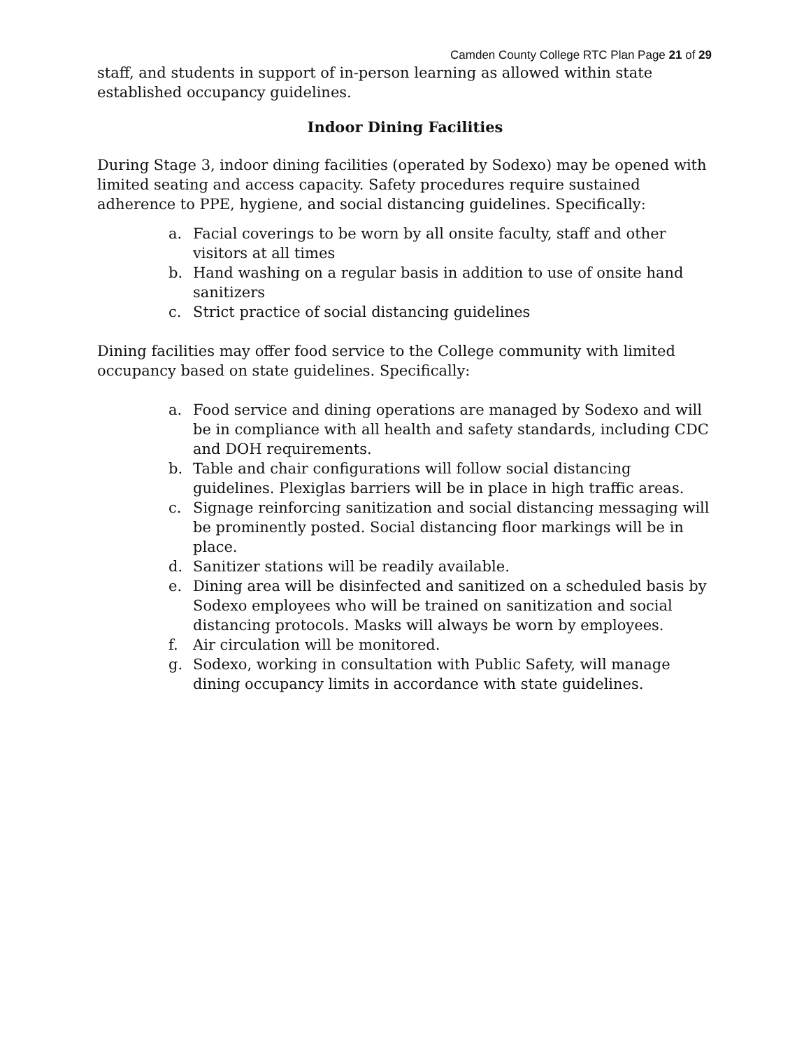Camden County College RTC Plan Page 21 of 29
staff, and students in support of in-person learning as allowed within state established occupancy guidelines.
Indoor Dining Facilities
During Stage 3, indoor dining facilities (operated by Sodexo) may be opened with limited seating and access capacity. Safety procedures require sustained adherence to PPE, hygiene, and social distancing guidelines. Specifically:
a. Facial coverings to be worn by all onsite faculty, staff and other visitors at all times
b. Hand washing on a regular basis in addition to use of onsite hand sanitizers
c. Strict practice of social distancing guidelines
Dining facilities may offer food service to the College community with limited occupancy based on state guidelines. Specifically:
a. Food service and dining operations are managed by Sodexo and will be in compliance with all health and safety standards, including CDC and DOH requirements.
b. Table and chair configurations will follow social distancing guidelines. Plexiglas barriers will be in place in high traffic areas.
c. Signage reinforcing sanitization and social distancing messaging will be prominently posted. Social distancing floor markings will be in place.
d. Sanitizer stations will be readily available.
e. Dining area will be disinfected and sanitized on a scheduled basis by Sodexo employees who will be trained on sanitization and social distancing protocols. Masks will always be worn by employees.
f. Air circulation will be monitored.
g. Sodexo, working in consultation with Public Safety, will manage dining occupancy limits in accordance with state guidelines.